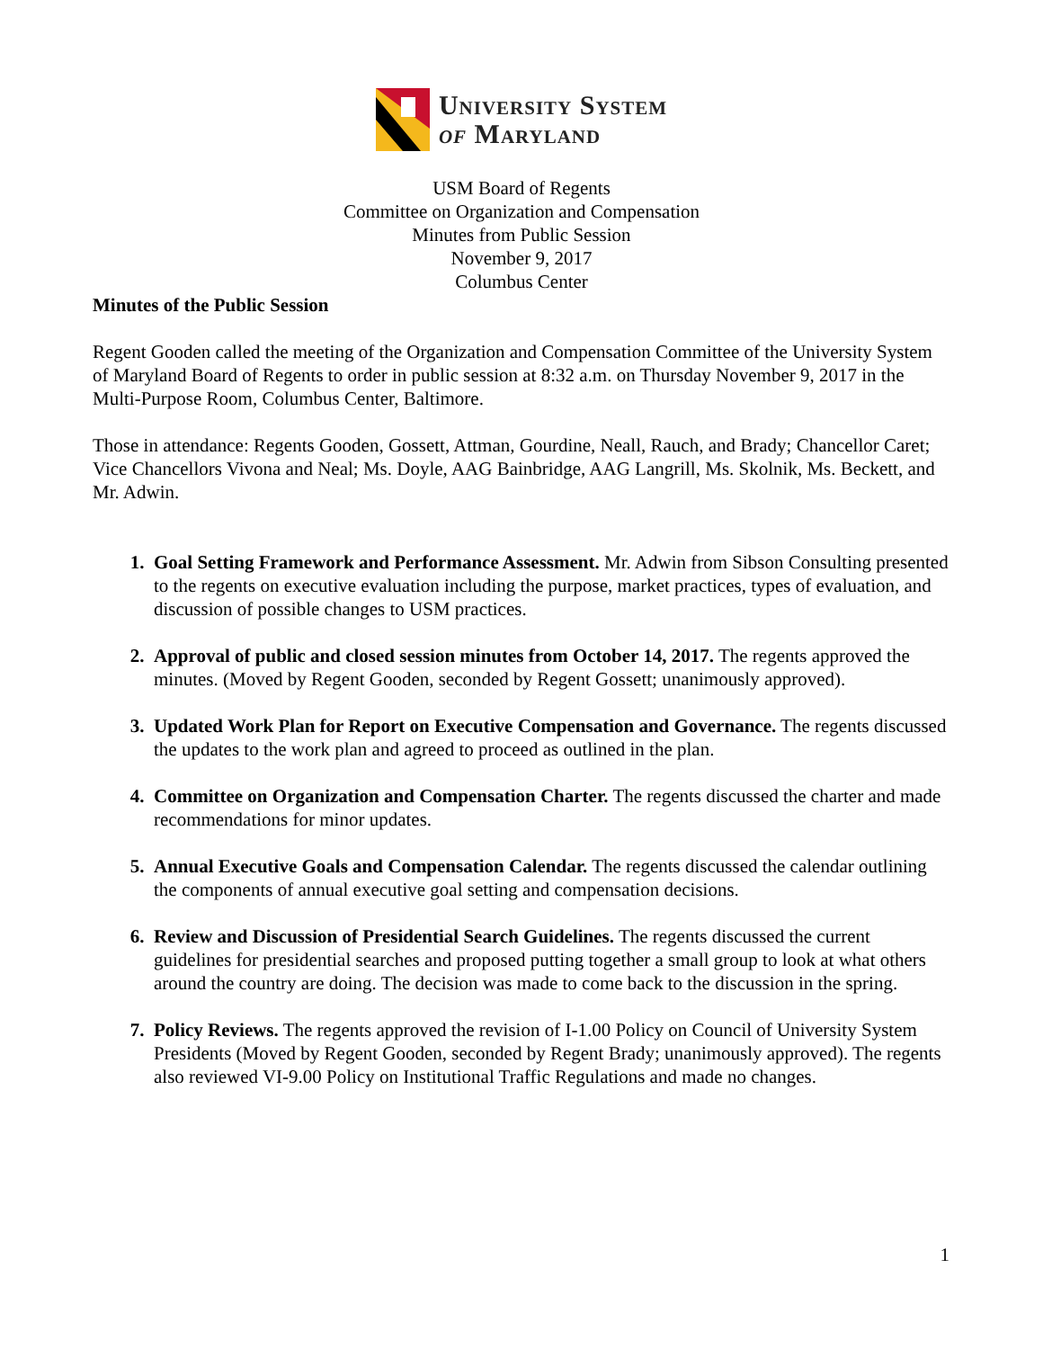University System
of Maryland
USM Board of Regents
Committee on Organization and Compensation
Minutes from Public Session
November 9, 2017
Columbus Center
Minutes of the Public Session
Regent Gooden called the meeting of the Organization and Compensation Committee of the University System of Maryland Board of Regents to order in public session at 8:32 a.m. on Thursday November 9, 2017 in the Multi-Purpose Room, Columbus Center, Baltimore.
Those in attendance: Regents Gooden, Gossett, Attman, Gourdine, Neall, Rauch, and Brady; Chancellor Caret; Vice Chancellors Vivona and Neal; Ms. Doyle, AAG Bainbridge, AAG Langrill, Ms. Skolnik, Ms. Beckett, and Mr. Adwin.
1. Goal Setting Framework and Performance Assessment. Mr. Adwin from Sibson Consulting presented to the regents on executive evaluation including the purpose, market practices, types of evaluation, and discussion of possible changes to USM practices.
2. Approval of public and closed session minutes from October 14, 2017. The regents approved the minutes. (Moved by Regent Gooden, seconded by Regent Gossett; unanimously approved).
3. Updated Work Plan for Report on Executive Compensation and Governance. The regents discussed the updates to the work plan and agreed to proceed as outlined in the plan.
4. Committee on Organization and Compensation Charter. The regents discussed the charter and made recommendations for minor updates.
5. Annual Executive Goals and Compensation Calendar. The regents discussed the calendar outlining the components of annual executive goal setting and compensation decisions.
6. Review and Discussion of Presidential Search Guidelines. The regents discussed the current guidelines for presidential searches and proposed putting together a small group to look at what others around the country are doing. The decision was made to come back to the discussion in the spring.
7. Policy Reviews. The regents approved the revision of I-1.00 Policy on Council of University System Presidents (Moved by Regent Gooden, seconded by Regent Brady; unanimously approved). The regents also reviewed VI-9.00 Policy on Institutional Traffic Regulations and made no changes.
1